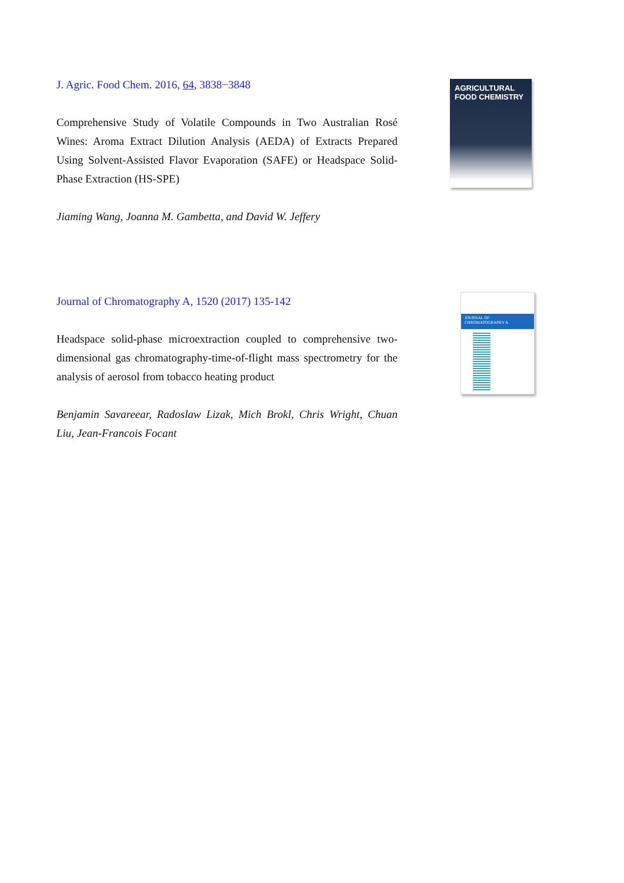J. Agric. Food Chem. 2016, 64, 3838−3848
Comprehensive Study of Volatile Compounds in Two Australian Rosé Wines: Aroma Extract Dilution Analysis (AEDA) of Extracts Prepared Using Solvent-Assisted Flavor Evaporation (SAFE) or Headspace Solid-Phase Extraction (HS-SPE)
Jiaming Wang, Joanna M. Gambetta, and David W. Jeffery
AGRICULTURAL
FOOD CHEMISTRY
Journal of Chromatography A, 1520 (2017) 135-142
Headspace solid-phase microextraction coupled to comprehensive two-dimensional gas chromatography-time-of-flight mass spectrometry for the analysis of aerosol from tobacco heating product
Benjamin Savareear, Radoslaw Lizak, Mich Brokl, Chris Wright, Chuan Liu, Jean-Francois Focant
JOURNAL OF CHROMATOGRAPHY A